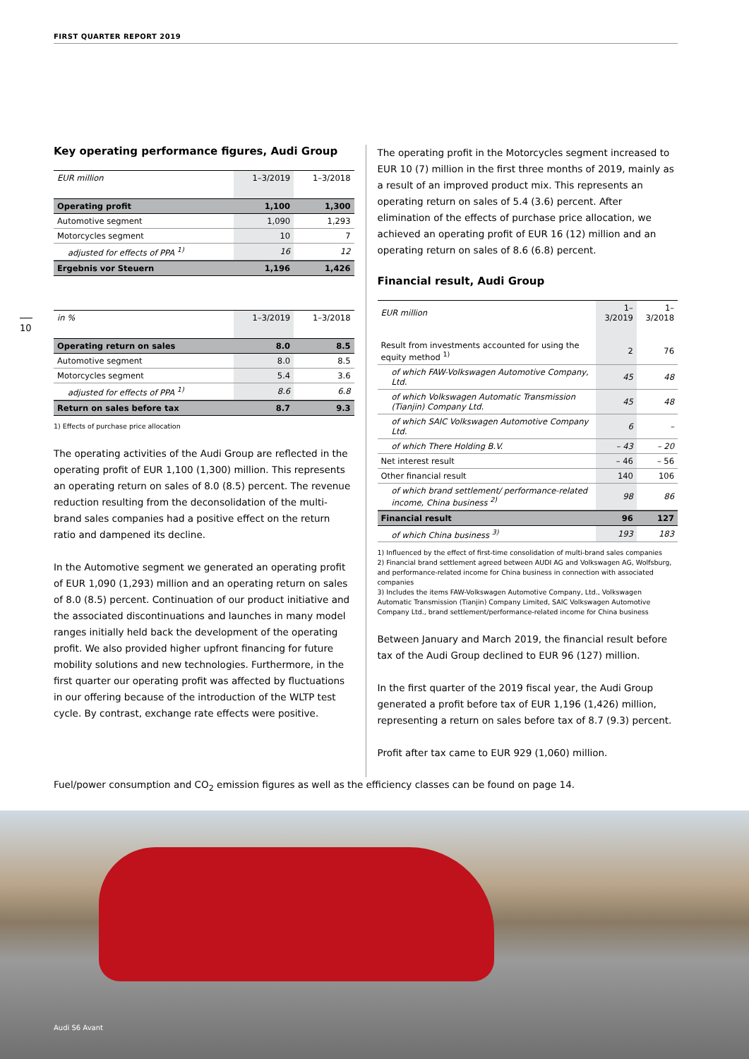FIRST QUARTER REPORT 2019
10
Key operating performance figures, Audi Group
| EUR million | 1–3/2019 | 1–3/2018 |
| --- | --- | --- |
| Operating profit | 1,100 | 1,300 |
| Automotive segment | 1,090 | 1,293 |
| Motorcycles segment | 10 | 7 |
| adjusted for effects of PPA <sup>1)</sup> | 16 | 12 |
| Ergebnis vor Steuern | 1,196 | 1,426 |
| in % | 1–3/2019 | 1–3/2018 |
| --- | --- | --- |
| Operating return on sales | 8.0 | 8.5 |
| Automotive segment | 8.0 | 8.5 |
| Motorcycles segment | 5.4 | 3.6 |
| adjusted for effects of PPA <sup>1)</sup> | 8.6 | 6.8 |
| Return on sales before tax | 8.7 | 9.3 |
1) Effects of purchase price allocation
The operating activities of the Audi Group are reflected in the operating profit of EUR 1,100 (1,300) million. This represents an operating return on sales of 8.0 (8.5) percent. The revenue reduction resulting from the deconsolidation of the multi-brand sales companies had a positive effect on the return ratio and dampened its decline.
In the Automotive segment we generated an operating profit of EUR 1,090 (1,293) million and an operating return on sales of 8.0 (8.5) percent. Continuation of our product initiative and the associated discontinuations and launches in many model ranges initially held back the development of the operating profit. We also provided higher upfront financing for future mobility solutions and new technologies. Furthermore, in the first quarter our operating profit was affected by fluctuations in our offering because of the introduction of the WLTP test cycle. By contrast, exchange rate effects were positive.
The operating profit in the Motorcycles segment increased to EUR 10 (7) million in the first three months of 2019, mainly as a result of an improved product mix. This represents an operating return on sales of 5.4 (3.6) percent. After elimination of the effects of purchase price allocation, we achieved an operating profit of EUR 16 (12) million and an operating return on sales of 8.6 (6.8) percent.
Financial result, Audi Group
| EUR million | 1–3/2019 | 1–3/2018 |
| --- | --- | --- |
| Result from investments accounted for using the equity method <sup>1)</sup> | 2 | 76 |
| of which FAW-Volkswagen Automotive Company, Ltd. | 45 | 48 |
| of which Volkswagen Automatic Transmission (Tianjin) Company Ltd. | 45 | 48 |
| of which SAIC Volkswagen Automotive Company Ltd. | 6 | – |
| of which There Holding B.V. | – 43 | – 20 |
| Net interest result | – 46 | – 56 |
| Other financial result | 140 | 106 |
| of which brand settlement/ performance-related income, China business <sup>2)</sup> | 98 | 86 |
| Financial result | 96 | 127 |
| of which China business <sup>3)</sup> | 193 | 183 |
1) Influenced by the effect of first-time consolidation of multi-brand sales companies
2) Financial brand settlement agreed between AUDI AG and Volkswagen AG, Wolfsburg, and performance-related income for China business in connection with associated companies
3) Includes the items FAW-Volkswagen Automotive Company, Ltd., Volkswagen Automatic Transmission (Tianjin) Company Limited, SAIC Volkswagen Automotive Company Ltd., brand settlement/performance-related income for China business
Between January and March 2019, the financial result before tax of the Audi Group declined to EUR 96 (127) million.
In the first quarter of the 2019 fiscal year, the Audi Group generated a profit before tax of EUR 1,196 (1,426) million, representing a return on sales before tax of 8.7 (9.3) percent.
Profit after tax came to EUR 929 (1,060) million.
Fuel/power consumption and CO<sub>2</sub> emission figures as well as the efficiency classes can be found on page 14.
Audi S6 Avant